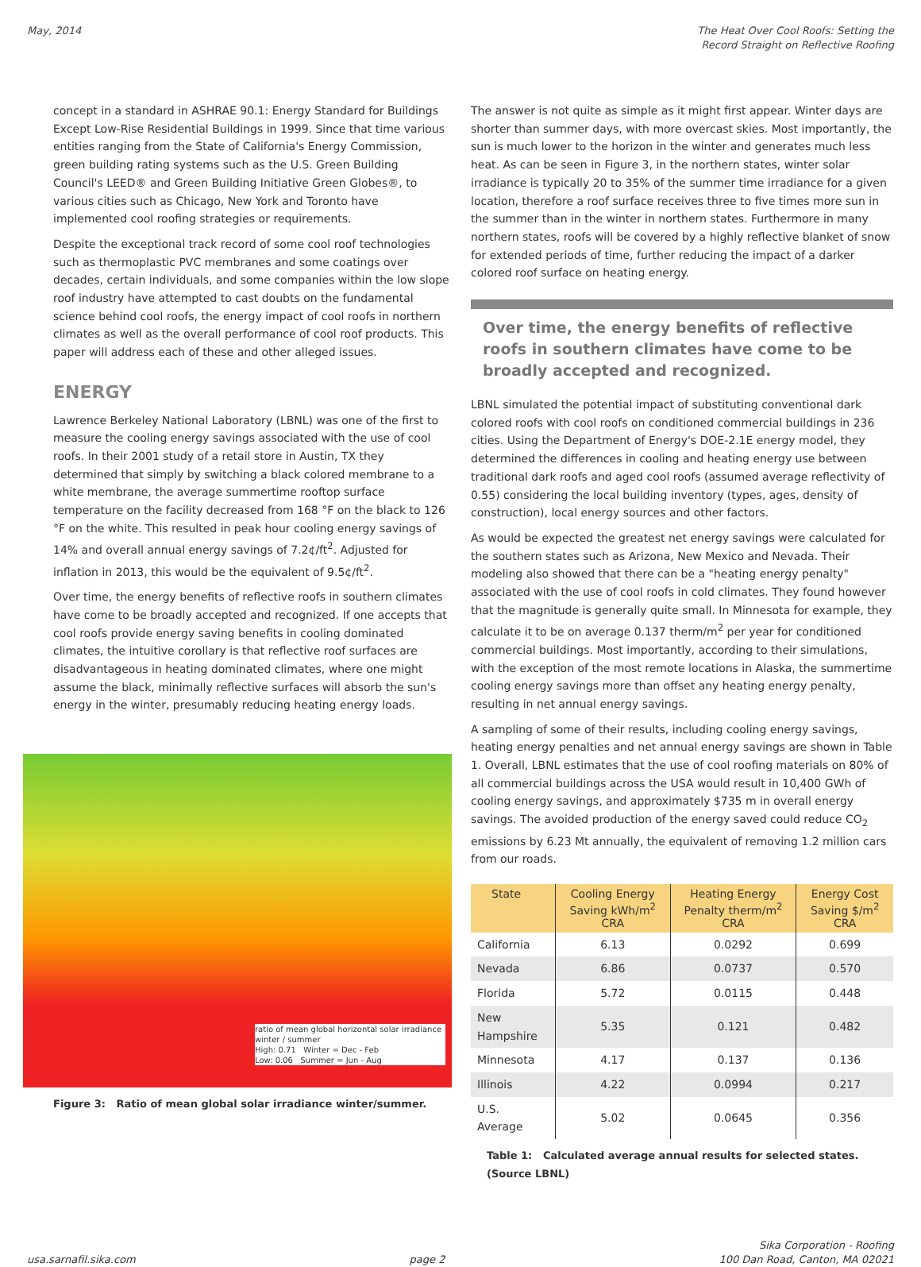May, 2014 The Heat Over Cool Roofs: Setting the
Record Straight on Reflective Roofing
concept in a standard in ASHRAE 90.1: Energy Standard for Buildings Except Low-Rise Residential Buildings in 1999. Since that time various entities ranging from the State of California's Energy Commission, green building rating systems such as the U.S. Green Building Council's LEED® and Green Building Initiative Green Globes®, to various cities such as Chicago, New York and Toronto have implemented cool roofing strategies or requirements.
Despite the exceptional track record of some cool roof technologies such as thermoplastic PVC membranes and some coatings over decades, certain individuals, and some companies within the low slope roof industry have attempted to cast doubts on the fundamental science behind cool roofs, the energy impact of cool roofs in northern climates as well as the overall performance of cool roof products. This paper will address each of these and other alleged issues.
ENERGY
Lawrence Berkeley National Laboratory (LBNL) was one of the first to measure the cooling energy savings associated with the use of cool roofs. In their 2001 study of a retail store in Austin, TX they determined that simply by switching a black colored membrane to a white membrane, the average summertime rooftop surface temperature on the facility decreased from 168 °F on the black to 126 °F on the white. This resulted in peak hour cooling energy savings of 14% and overall annual energy savings of 7.2¢/ft<sup>2</sup>. Adjusted for inflation in 2013, this would be the equivalent of 9.5¢/ft<sup>2</sup>.
Over time, the energy benefits of reflective roofs in southern climates have come to be broadly accepted and recognized. If one accepts that cool roofs provide energy saving benefits in cooling dominated climates, the intuitive corollary is that reflective roof surfaces are disadvantageous in heating dominated climates, where one might assume the black, minimally reflective surfaces will absorb the sun's energy in the winter, presumably reducing heating energy loads.
ratio of mean global horizontal solar irradiance
winter / summer
High: 0.71 Winter = Dec - Feb
Low: 0.06 Summer = Jun - Aug
Figure 3: Ratio of mean global solar irradiance winter/summer.
The answer is not quite as simple as it might first appear. Winter days are shorter than summer days, with more overcast skies. Most importantly, the sun is much lower to the horizon in the winter and generates much less heat. As can be seen in Figure 3, in the northern states, winter solar irradiance is typically 20 to 35% of the summer time irradiance for a given location, therefore a roof surface receives three to five times more sun in the summer than in the winter in northern states. Furthermore in many northern states, roofs will be covered by a highly reflective blanket of snow for extended periods of time, further reducing the impact of a darker colored roof surface on heating energy.
Over time, the energy benefits of reflective roofs in southern climates have come to be broadly accepted and recognized.
LBNL simulated the potential impact of substituting conventional dark colored roofs with cool roofs on conditioned commercial buildings in 236 cities. Using the Department of Energy's DOE-2.1E energy model, they determined the differences in cooling and heating energy use between traditional dark roofs and aged cool roofs (assumed average reflectivity of 0.55) considering the local building inventory (types, ages, density of construction), local energy sources and other factors.
As would be expected the greatest net energy savings were calculated for the southern states such as Arizona, New Mexico and Nevada. Their modeling also showed that there can be a "heating energy penalty" associated with the use of cool roofs in cold climates. They found however that the magnitude is generally quite small. In Minnesota for example, they calculate it to be on average 0.137 therm/m<sup>2</sup> per year for conditioned commercial buildings. Most importantly, according to their simulations, with the exception of the most remote locations in Alaska, the summertime cooling energy savings more than offset any heating energy penalty, resulting in net annual energy savings.
A sampling of some of their results, including cooling energy savings, heating energy penalties and net annual energy savings are shown in Table 1. Overall, LBNL estimates that the use of cool roofing materials on 80% of all commercial buildings across the USA would result in 10,400 GWh of cooling energy savings, and approximately $735 m in overall energy savings. The avoided production of the energy saved could reduce CO<sub>2</sub> emissions by 6.23 Mt annually, the equivalent of removing 1.2 million cars from our roads.
| State | Cooling Energy Saving kWh/m<sup>2</sup> CRA | Heating Energy Penalty therm/m<sup>2</sup> CRA | Energy Cost Saving $/m<sup>2</sup> CRA |
| --- | --- | --- | --- |
| California | 6.13 | 0.0292 | 0.699 |
| Nevada | 6.86 | 0.0737 | 0.570 |
| Florida | 5.72 | 0.0115 | 0.448 |
| New Hampshire | 5.35 | 0.121 | 0.482 |
| Minnesota | 4.17 | 0.137 | 0.136 |
| Illinois | 4.22 | 0.0994 | 0.217 |
| U.S. Average | 5.02 | 0.0645 | 0.356 |
Table 1: Calculated average annual results for selected states. (Source LBNL)
usa.sarnafil.sika.com
page 2
Sika Corporation - Roofing
100 Dan Road, Canton, MA 02021